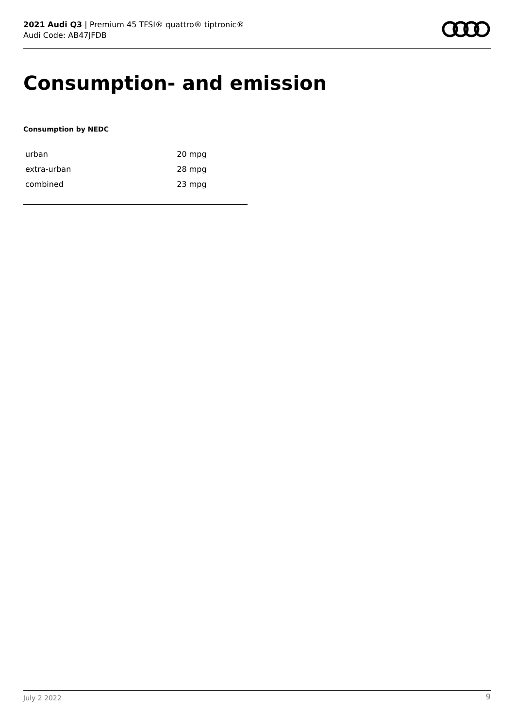2021 Audi Q3 | Premium 45 TFSI® quattro® tiptronic®
Audi Code: AB47JFDB
Consumption- and emission
Consumption by NEDC
| urban | 20 mpg |
| extra-urban | 28 mpg |
| combined | 23 mpg |
July 2 2022 9